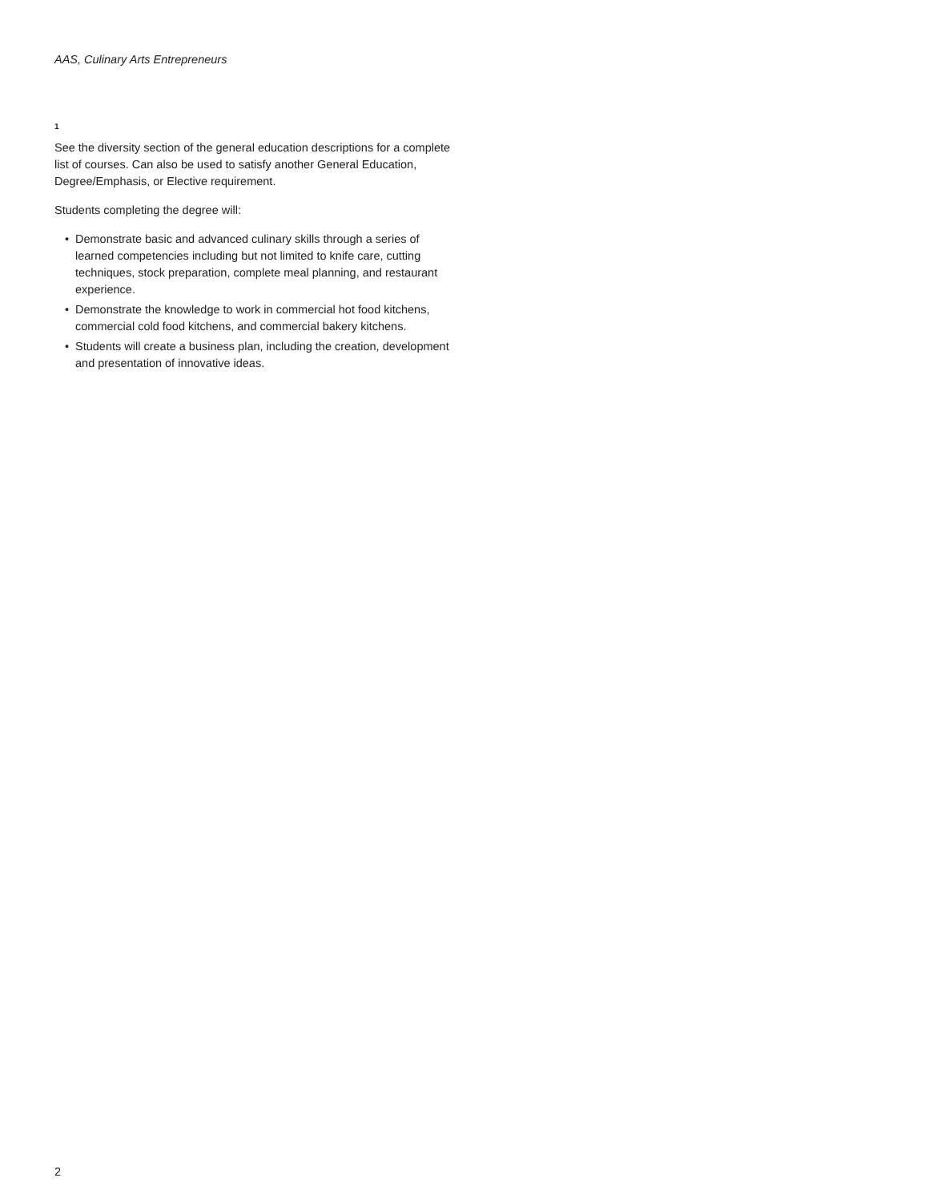AAS, Culinary Arts Entrepreneurs
1
See the diversity section of the general education descriptions for a complete list of courses. Can also be used to satisfy another General Education, Degree/Emphasis, or Elective requirement.
Students completing the degree will:
• Demonstrate basic and advanced culinary skills through a series of learned competencies including but not limited to knife care, cutting techniques, stock preparation, complete meal planning, and restaurant experience.
• Demonstrate the knowledge to work in commercial hot food kitchens, commercial cold food kitchens, and commercial bakery kitchens.
• Students will create a business plan, including the creation, development and presentation of innovative ideas.
2